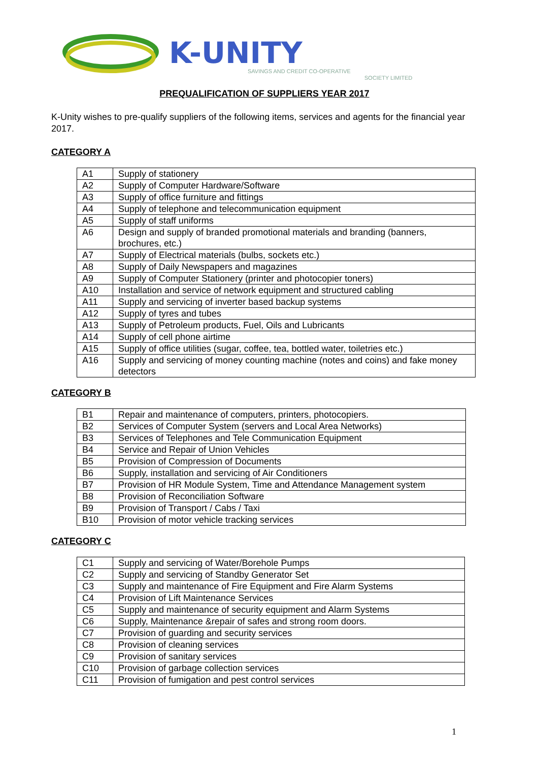K-UNITY
SAVINGS AND CREDIT CO-OPERATIVE
SOCIETY LIMITED
PREQUALIFICATION OF SUPPLIERS YEAR 2017
K-Unity wishes to pre-qualify suppliers of the following items, services and agents for the financial year 2017.
CATEGORY A
| A1 | Supply of stationery |
| A2 | Supply of Computer Hardware/Software |
| A3 | Supply of office furniture and fittings |
| A4 | Supply of telephone and telecommunication equipment |
| A5 | Supply of staff uniforms |
| A6 | Design and supply of branded promotional materials and branding (banners, brochures, etc.) |
| A7 | Supply of Electrical materials (bulbs, sockets etc.) |
| A8 | Supply of Daily Newspapers and magazines |
| A9 | Supply of Computer Stationery (printer and photocopier toners) |
| A10 | Installation and service of network equipment and structured cabling |
| A11 | Supply and servicing of inverter based backup systems |
| A12 | Supply of tyres and tubes |
| A13 | Supply of Petroleum products, Fuel, Oils and Lubricants |
| A14 | Supply of cell phone airtime |
| A15 | Supply of office utilities (sugar, coffee, tea, bottled water, toiletries etc.) |
| A16 | Supply and servicing of money counting machine (notes and coins) and fake money detectors |
CATEGORY B
| B1 | Repair and maintenance of computers, printers, photocopiers. |
| B2 | Services of Computer System (servers and Local Area Networks) |
| B3 | Services of Telephones and Tele Communication Equipment |
| B4 | Service and Repair of Union Vehicles |
| B5 | Provision of Compression of Documents |
| B6 | Supply, installation and servicing of Air Conditioners |
| B7 | Provision of HR Module System, Time and Attendance Management system |
| B8 | Provision of Reconciliation Software |
| B9 | Provision of Transport / Cabs / Taxi |
| B10 | Provision of motor vehicle tracking services |
CATEGORY C
| C1 | Supply and servicing of Water/Borehole Pumps |
| C2 | Supply and servicing of Standby Generator Set |
| C3 | Supply and maintenance of Fire Equipment and Fire Alarm Systems |
| C4 | Provision of Lift Maintenance Services |
| C5 | Supply and maintenance of security equipment and Alarm Systems |
| C6 | Supply, Maintenance &repair of safes and strong room doors. |
| C7 | Provision of guarding and security services |
| C8 | Provision of cleaning services |
| C9 | Provision of sanitary services |
| C10 | Provision of garbage collection services |
| C11 | Provision of fumigation and pest control services |
1